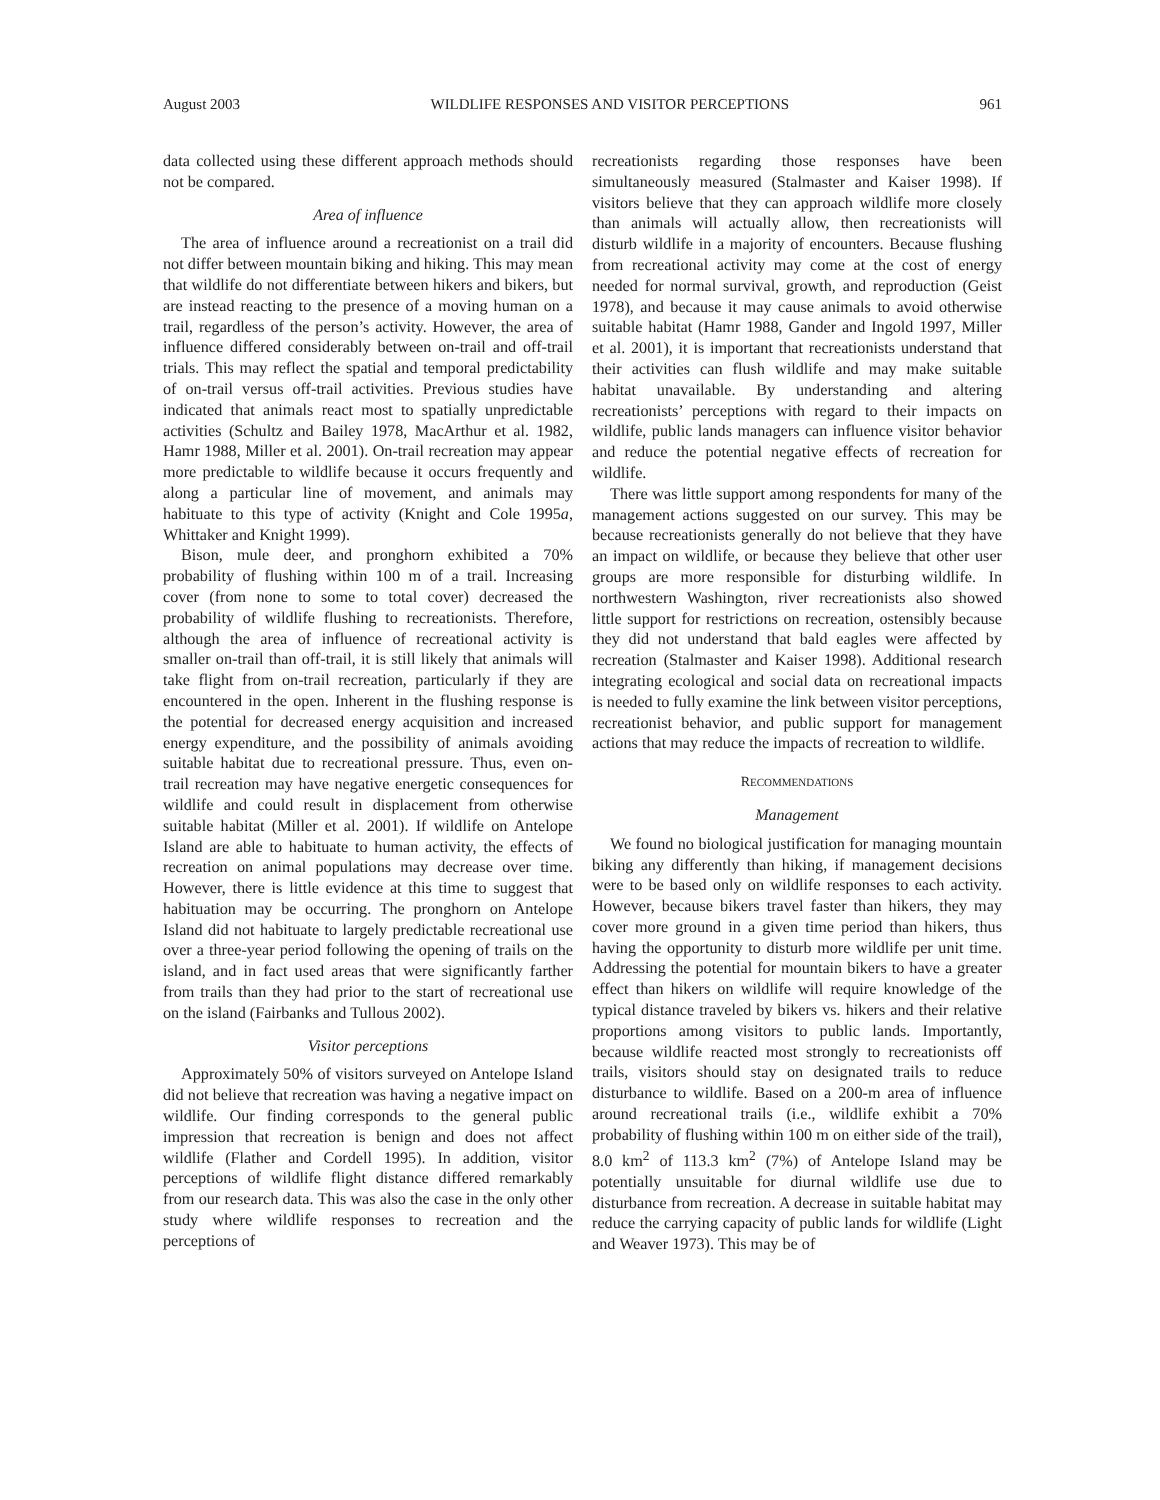August 2003 WILDLIFE RESPONSES AND VISITOR PERCEPTIONS 961
data collected using these different approach methods should not be compared.
Area of influence
The area of influence around a recreationist on a trail did not differ between mountain biking and hiking. This may mean that wildlife do not differentiate between hikers and bikers, but are instead reacting to the presence of a moving human on a trail, regardless of the person’s activity. However, the area of influence differed considerably between on-trail and off-trail trials. This may reflect the spatial and temporal predictability of on-trail versus off-trail activities. Previous studies have indicated that animals react most to spatially unpredictable activities (Schultz and Bailey 1978, MacArthur et al. 1982, Hamr 1988, Miller et al. 2001). On-trail recreation may appear more predictable to wildlife because it occurs frequently and along a particular line of movement, and animals may habituate to this type of activity (Knight and Cole 1995a, Whittaker and Knight 1999).
Bison, mule deer, and pronghorn exhibited a 70% probability of flushing within 100 m of a trail. Increasing cover (from none to some to total cover) decreased the probability of wildlife flushing to recreationists. Therefore, although the area of influence of recreational activity is smaller on-trail than off-trail, it is still likely that animals will take flight from on-trail recreation, particularly if they are encountered in the open. Inherent in the flushing response is the potential for decreased energy acquisition and increased energy expenditure, and the possibility of animals avoiding suitable habitat due to recreational pressure. Thus, even on-trail recreation may have negative energetic consequences for wildlife and could result in displacement from otherwise suitable habitat (Miller et al. 2001). If wildlife on Antelope Island are able to habituate to human activity, the effects of recreation on animal populations may decrease over time. However, there is little evidence at this time to suggest that habituation may be occurring. The pronghorn on Antelope Island did not habituate to largely predictable recreational use over a three-year period following the opening of trails on the island, and in fact used areas that were significantly farther from trails than they had prior to the start of recreational use on the island (Fairbanks and Tullous 2002).
Visitor perceptions
Approximately 50% of visitors surveyed on Antelope Island did not believe that recreation was having a negative impact on wildlife. Our finding corresponds to the general public impression that recreation is benign and does not affect wildlife (Flather and Cordell 1995). In addition, visitor perceptions of wildlife flight distance differed remarkably from our research data. This was also the case in the only other study where wildlife responses to recreation and the perceptions of
recreationists regarding those responses have been simultaneously measured (Stalmaster and Kaiser 1998). If visitors believe that they can approach wildlife more closely than animals will actually allow, then recreationists will disturb wildlife in a majority of encounters. Because flushing from recreational activity may come at the cost of energy needed for normal survival, growth, and reproduction (Geist 1978), and because it may cause animals to avoid otherwise suitable habitat (Hamr 1988, Gander and Ingold 1997, Miller et al. 2001), it is important that recreationists understand that their activities can flush wildlife and may make suitable habitat unavailable. By understanding and altering recreationists’ perceptions with regard to their impacts on wildlife, public lands managers can influence visitor behavior and reduce the potential negative effects of recreation for wildlife.
There was little support among respondents for many of the management actions suggested on our survey. This may be because recreationists generally do not believe that they have an impact on wildlife, or because they believe that other user groups are more responsible for disturbing wildlife. In northwestern Washington, river recreationists also showed little support for restrictions on recreation, ostensibly because they did not understand that bald eagles were affected by recreation (Stalmaster and Kaiser 1998). Additional research integrating ecological and social data on recreational impacts is needed to fully examine the link between visitor perceptions, recreationist behavior, and public support for management actions that may reduce the impacts of recreation to wildlife.
RECOMMENDATIONS
Management
We found no biological justification for managing mountain biking any differently than hiking, if management decisions were to be based only on wildlife responses to each activity. However, because bikers travel faster than hikers, they may cover more ground in a given time period than hikers, thus having the opportunity to disturb more wildlife per unit time. Addressing the potential for mountain bikers to have a greater effect than hikers on wildlife will require knowledge of the typical distance traveled by bikers vs. hikers and their relative proportions among visitors to public lands. Importantly, because wildlife reacted most strongly to recreationists off trails, visitors should stay on designated trails to reduce disturbance to wildlife. Based on a 200-m area of influence around recreational trails (i.e., wildlife exhibit a 70% probability of flushing within 100 m on either side of the trail), 8.0 km<sup>2</sup> of 113.3 km<sup>2</sup> (7%) of Antelope Island may be potentially unsuitable for diurnal wildlife use due to disturbance from recreation. A decrease in suitable habitat may reduce the carrying capacity of public lands for wildlife (Light and Weaver 1973). This may be of